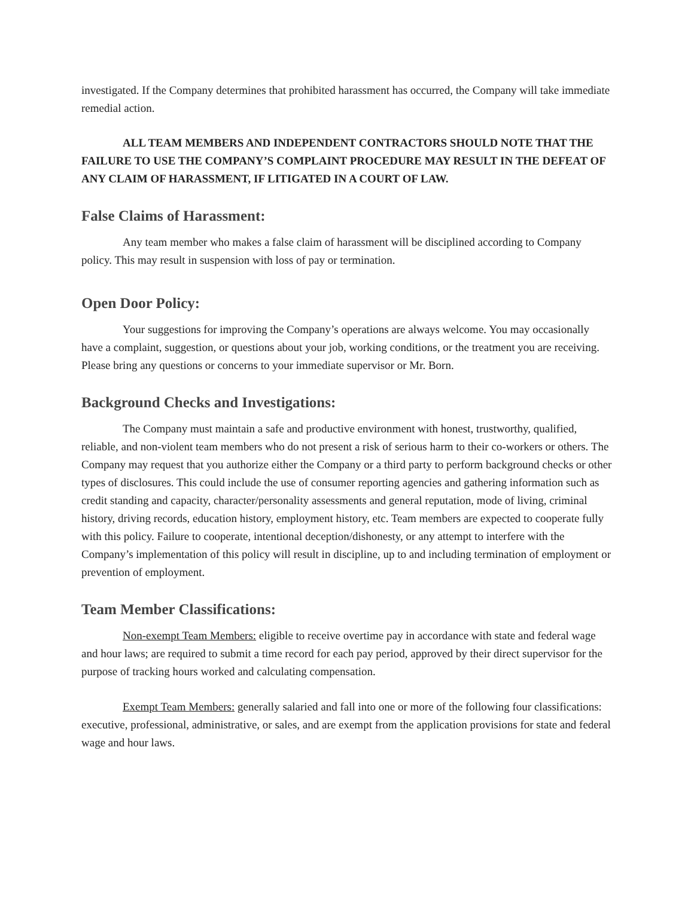investigated. If the Company determines that prohibited harassment has occurred, the Company will take immediate remedial action.
ALL TEAM MEMBERS AND INDEPENDENT CONTRACTORS SHOULD NOTE THAT THE FAILURE TO USE THE COMPANY’S COMPLAINT PROCEDURE MAY RESULT IN THE DEFEAT OF ANY CLAIM OF HARASSMENT, IF LITIGATED IN A COURT OF LAW.
False Claims of Harassment:
Any team member who makes a false claim of harassment will be disciplined according to Company policy. This may result in suspension with loss of pay or termination.
Open Door Policy:
Your suggestions for improving the Company’s operations are always welcome. You may occasionally have a complaint, suggestion, or questions about your job, working conditions, or the treatment you are receiving. Please bring any questions or concerns to your immediate supervisor or Mr. Born.
Background Checks and Investigations:
The Company must maintain a safe and productive environment with honest, trustworthy, qualified, reliable, and non-violent team members who do not present a risk of serious harm to their co-workers or others. The Company may request that you authorize either the Company or a third party to perform background checks or other types of disclosures. This could include the use of consumer reporting agencies and gathering information such as credit standing and capacity, character/personality assessments and general reputation, mode of living, criminal history, driving records, education history, employment history, etc. Team members are expected to cooperate fully with this policy. Failure to cooperate, intentional deception/dishonesty, or any attempt to interfere with the Company’s implementation of this policy will result in discipline, up to and including termination of employment or prevention of employment.
Team Member Classifications:
Non-exempt Team Members: eligible to receive overtime pay in accordance with state and federal wage and hour laws; are required to submit a time record for each pay period, approved by their direct supervisor for the purpose of tracking hours worked and calculating compensation.
Exempt Team Members: generally salaried and fall into one or more of the following four classifications: executive, professional, administrative, or sales, and are exempt from the application provisions for state and federal wage and hour laws.